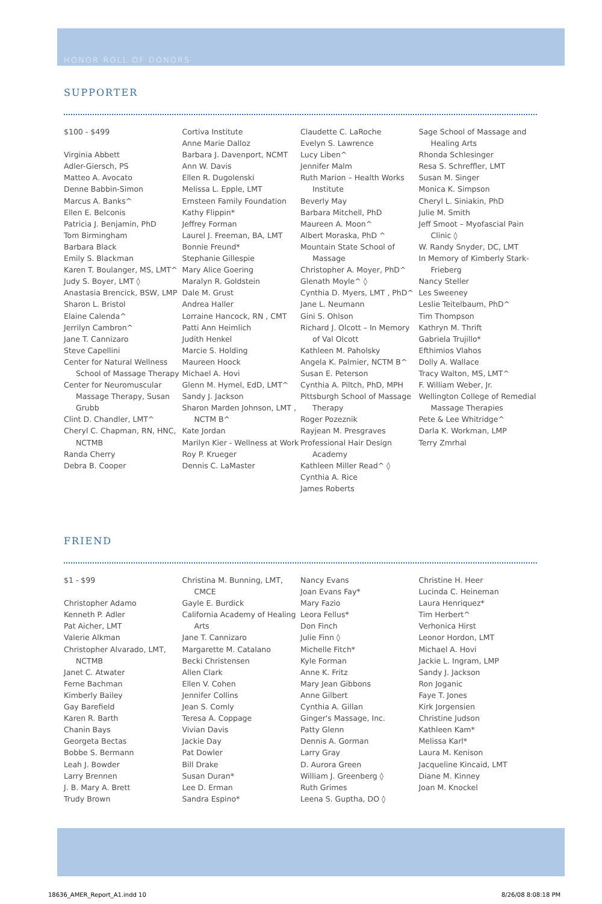HONOR ROLL OF DONORS
SUPPORTER
$100 - $499
Virginia Abbett
Adler-Giersch, PS
Matteo A. Avocato
Denne Babbin-Simon
Marcus A. Banks^
Ellen E. Belconis
Patricia J. Benjamin, PhD
Tom Birmingham
Barbara Black
Emily S. Blackman
Karen T. Boulanger, MS, LMT^
Judy S. Boyer, LMT ◊
Anastasia Brencick, BSW, LMP
Sharon L. Bristol
Elaine Calenda^
Jerrilyn Cambron^
Jane T. Cannizaro
Steve Capellini
Center for Natural Wellness School of Massage Therapy
Center for Neuromuscular Massage Therapy, Susan Grubb
Clint D. Chandler, LMT^
Cheryl C. Chapman, RN, HNC, NCTMB
Randa Cherry
Debra B. Cooper
Cortiva Institute
Anne Marie Dalloz
Barbara J. Davenport, NCMT
Ann W. Davis
Ellen R. Dugolenski
Melissa L. Epple, LMT
Ernsteen Family Foundation
Kathy Flippin*
Jeffrey Forman
Laurel J. Freeman, BA, LMT
Bonnie Freund*
Stephanie Gillespie
Mary Alice Goering
Maralyn R. Goldstein
Dale M. Grust
Andrea Haller
Lorraine Hancock, RN , CMT
Patti Ann Heimlich
Judith Henkel
Marcie S. Holding
Maureen Hoock
Michael A. Hovi
Glenn M. Hymel, EdD, LMT^
Sandy J. Jackson
Sharon Marden Johnson, LMT , NCTM B^
Kate Jordan
Marilyn Kier - Wellness at Work
Roy P. Krueger
Dennis C. LaMaster
Claudette C. LaRoche
Evelyn S. Lawrence
Lucy Liben^
Jennifer Malm
Ruth Marion – Health Works Institute
Beverly May
Barbara Mitchell, PhD
Maureen A. Moon^
Albert Moraska, PhD ^
Mountain State School of Massage
Christopher A. Moyer, PhD^
Glenath Moyle^ ◊
Cynthia D. Myers, LMT , PhD^
Jane L. Neumann
Gini S. Ohlson
Richard J. Olcott – In Memory of Val Olcott
Kathleen M. Paholsky
Angela K. Palmier, NCTM B^
Susan E. Peterson
Cynthia A. Piltch, PhD, MPH
Pittsburgh School of Massage Therapy
Roger Pozeznik
Rayjean M. Presgraves
Professional Hair Design Academy
Kathleen Miller Read^ ◊
Cynthia A. Rice
James Roberts
Sage School of Massage and Healing Arts
Rhonda Schlesinger
Resa S. Schreffler, LMT
Susan M. Singer
Monica K. Simpson
Cheryl L. Siniakin, PhD
Julie M. Smith
Jeff Smoot – Myofascial Pain Clinic ◊
W. Randy Snyder, DC, LMT
In Memory of Kimberly Stark-Frieberg
Nancy Steller
Les Sweeney
Leslie Teitelbaum, PhD^
Tim Thompson
Kathryn M. Thrift
Gabriela Trujillo*
Efthimios Vlahos
Dolly A. Wallace
Tracy Walton, MS, LMT^
F. William Weber, Jr.
Wellington College of Remedial Massage Therapies
Pete & Lee Whitridge^
Darla K. Workman, LMP
Terry Zmrhal
FRIEND
$1 - $99
Christopher Adamo
Kenneth P. Adler
Pat Aicher, LMT
Valerie Alkman
Christopher Alvarado, LMT, NCTMB
Janet C. Atwater
Ferne Bachman
Kimberly Bailey
Gay Barefield
Karen R. Barth
Chanin Bays
Georgeta Bectas
Bobbe S. Bermann
Leah J. Bowder
Larry Brennen
J. B. Mary A. Brett
Trudy Brown
Christina M. Bunning, LMT, CMCE
Gayle E. Burdick
California Academy of Healing Arts
Jane T. Cannizaro
Margarette M. Catalano
Becki Christensen
Allen Clark
Ellen V. Cohen
Jennifer Collins
Jean S. Comly
Teresa A. Coppage
Vivian Davis
Jackie Day
Pat Dowler
Bill Drake
Susan Duran*
Lee D. Erman
Sandra Espino*
Nancy Evans
Joan Evans Fay*
Mary Fazio
Leora Fellus*
Don Finch
Julie Finn ◊
Michelle Fitch*
Kyle Forman
Anne K. Fritz
Mary Jean Gibbons
Anne Gilbert
Cynthia A. Gillan
Ginger's Massage, Inc.
Patty Glenn
Dennis A. Gorman
Larry Gray
D. Aurora Green
William J. Greenberg ◊
Ruth Grimes
Leena S. Guptha, DO ◊
Christine H. Heer
Lucinda C. Heineman
Laura Henriquez*
Tim Herbert^
Verhonica Hirst
Leonor Hordon, LMT
Michael A. Hovi
Jackie L. Ingram, LMP
Sandy J. Jackson
Ron Joganic
Faye T. Jones
Kirk Jorgensien
Christine Judson
Kathleen Kam*
Melissa Karl*
Laura M. Kenison
Jacqueline Kincaid, LMT
Diane M. Kinney
Joan M. Knockel
18636_AMER_Report_A1.indd 10 8/26/08 8:08:18 PM